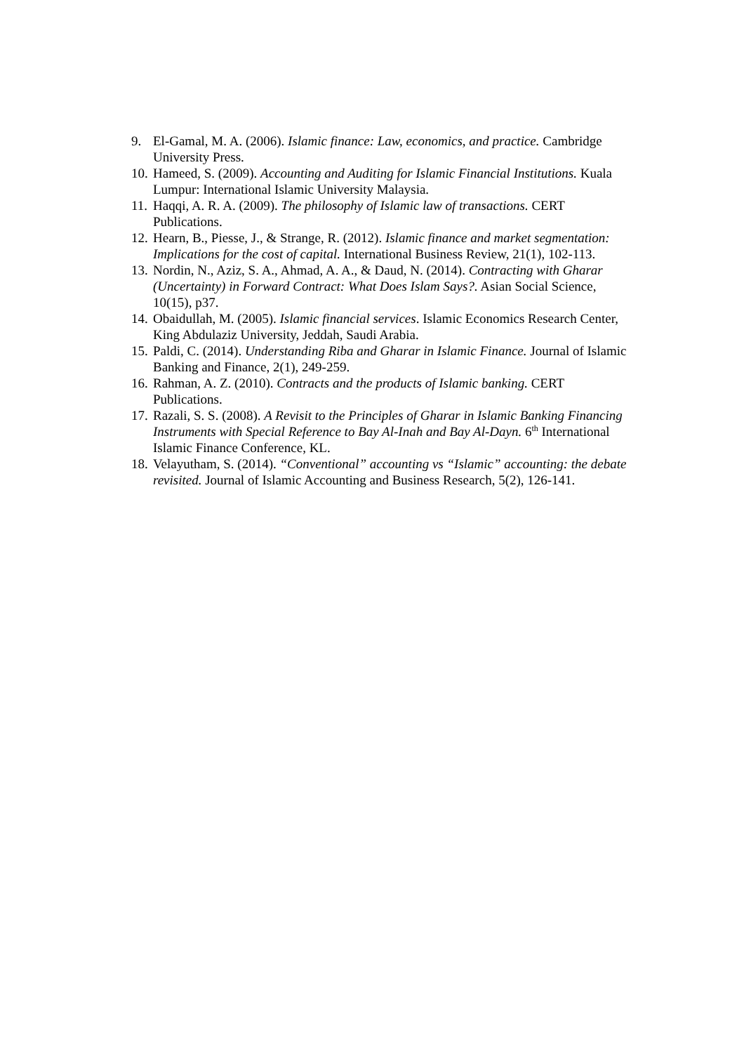9. El-Gamal, M. A. (2006). Islamic finance: Law, economics, and practice. Cambridge University Press.
10. Hameed, S. (2009). Accounting and Auditing for Islamic Financial Institutions. Kuala Lumpur: International Islamic University Malaysia.
11. Haqqi, A. R. A. (2009). The philosophy of Islamic law of transactions. CERT Publications.
12. Hearn, B., Piesse, J., & Strange, R. (2012). Islamic finance and market segmentation: Implications for the cost of capital. International Business Review, 21(1), 102-113.
13. Nordin, N., Aziz, S. A., Ahmad, A. A., & Daud, N. (2014). Contracting with Gharar (Uncertainty) in Forward Contract: What Does Islam Says?. Asian Social Science, 10(15), p37.
14. Obaidullah, M. (2005). Islamic financial services. Islamic Economics Research Center, King Abdulaziz University, Jeddah, Saudi Arabia.
15. Paldi, C. (2014). Understanding Riba and Gharar in Islamic Finance. Journal of Islamic Banking and Finance, 2(1), 249-259.
16. Rahman, A. Z. (2010). Contracts and the products of Islamic banking. CERT Publications.
17. Razali, S. S. (2008). A Revisit to the Principles of Gharar in Islamic Banking Financing Instruments with Special Reference to Bay Al-Inah and Bay Al-Dayn. 6<sup>th</sup> International Islamic Finance Conference, KL.
18. Velayutham, S. (2014). “Conventional” accounting vs “Islamic” accounting: the debate revisited. Journal of Islamic Accounting and Business Research, 5(2), 126-141.